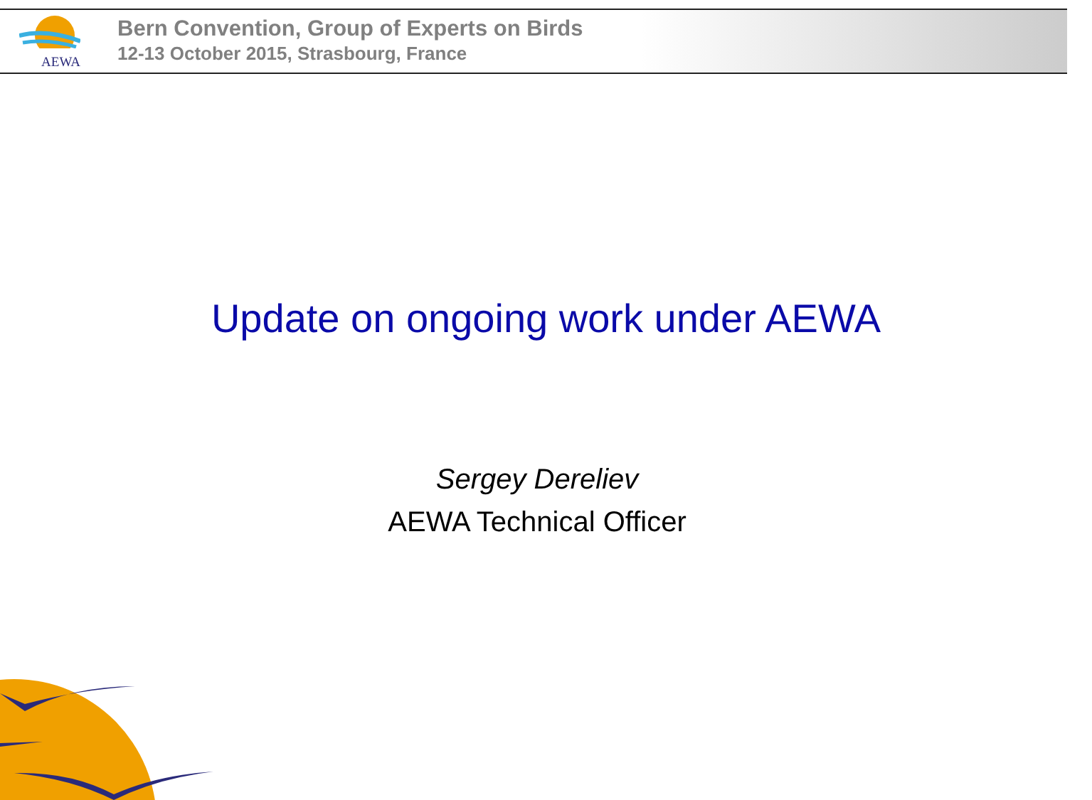AEWA
Bern Convention, Group of Experts on Birds
12-13 October 2015, Strasbourg, France
Update on ongoing work under AEWA
Sergey Dereliev
AEWA Technical Officer